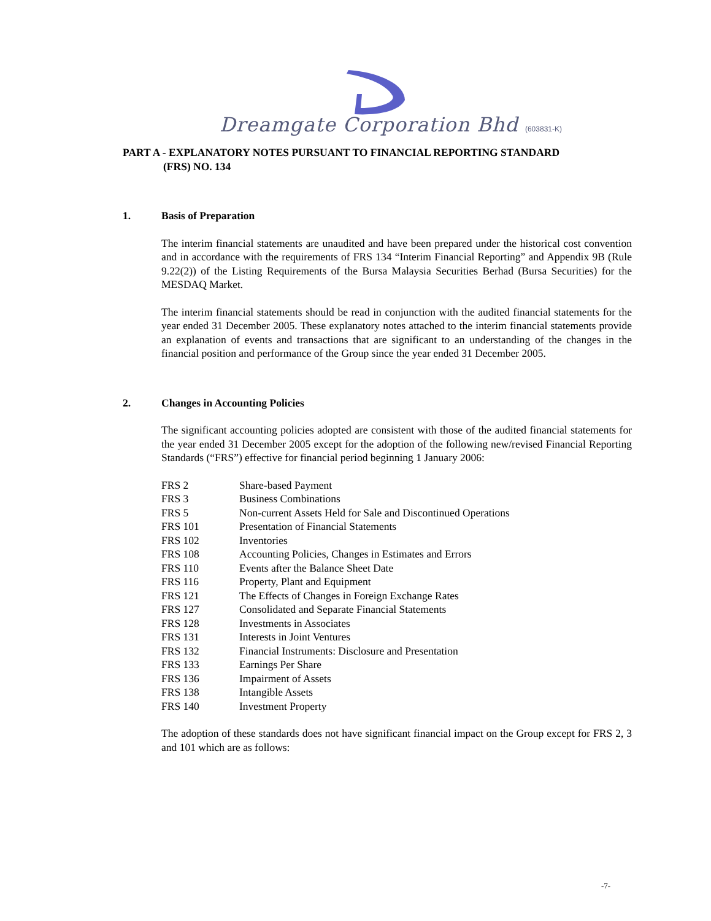Dreamgate Corporation Bhd (603831-K)
PART A - EXPLANATORY NOTES PURSUANT TO FINANCIAL REPORTING STANDARD
(FRS) NO. 134
1. Basis of Preparation
The interim financial statements are unaudited and have been prepared under the historical cost convention and in accordance with the requirements of FRS 134 “Interim Financial Reporting” and Appendix 9B (Rule 9.22(2)) of the Listing Requirements of the Bursa Malaysia Securities Berhad (Bursa Securities) for the MESDAQ Market.
The interim financial statements should be read in conjunction with the audited financial statements for the year ended 31 December 2005. These explanatory notes attached to the interim financial statements provide an explanation of events and transactions that are significant to an understanding of the changes in the financial position and performance of the Group since the year ended 31 December 2005.
2. Changes in Accounting Policies
The significant accounting policies adopted are consistent with those of the audited financial statements for the year ended 31 December 2005 except for the adoption of the following new/revised Financial Reporting Standards (“FRS”) effective for financial period beginning 1 January 2006:
| FRS 2 | Share-based Payment |
| FRS 3 | Business Combinations |
| FRS 5 | Non-current Assets Held for Sale and Discontinued Operations |
| FRS 101 | Presentation of Financial Statements |
| FRS 102 | Inventories |
| FRS 108 | Accounting Policies, Changes in Estimates and Errors |
| FRS 110 | Events after the Balance Sheet Date |
| FRS 116 | Property, Plant and Equipment |
| FRS 121 | The Effects of Changes in Foreign Exchange Rates |
| FRS 127 | Consolidated and Separate Financial Statements |
| FRS 128 | Investments in Associates |
| FRS 131 | Interests in Joint Ventures |
| FRS 132 | Financial Instruments: Disclosure and Presentation |
| FRS 133 | Earnings Per Share |
| FRS 136 | Impairment of Assets |
| FRS 138 | Intangible Assets |
| FRS 140 | Investment Property |
The adoption of these standards does not have significant financial impact on the Group except for FRS 2, 3 and 101 which are as follows:
-7-